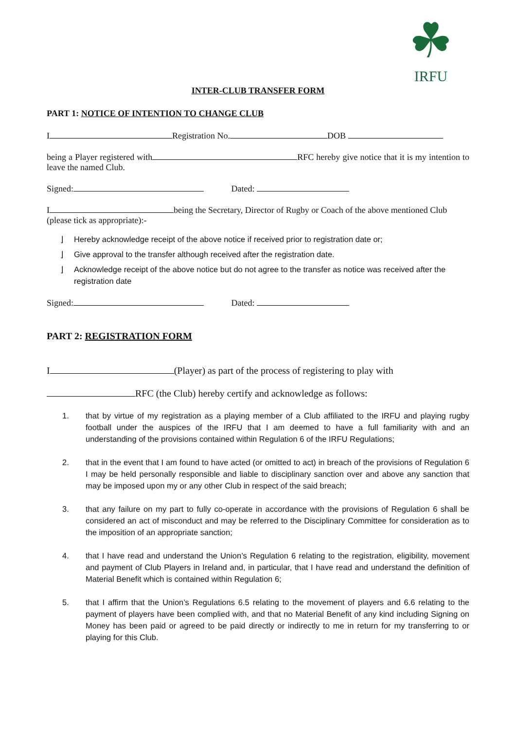☘
IRFU
INTER-CLUB TRANSFER FORM
PART 1: NOTICE OF INTENTION TO CHANGE CLUB
I Registration No. DOB
being a Player registered with RFC hereby give notice that it is my intention to leave the named Club.
Signed: Dated:
I being the Secretary, Director of Rugby or Coach of the above mentioned Club (please tick as appropriate):-
⌋ Hereby acknowledge receipt of the above notice if received prior to registration date or;
⌋ Give approval to the transfer although received after the registration date.
⌋ Acknowledge receipt of the above notice but do not agree to the transfer as notice was received after the registration date
Signed: Dated:
PART 2: REGISTRATION FORM
I (Player) as part of the process of registering to play with
RFC (the Club) hereby certify and acknowledge as follows:
1. that by virtue of my registration as a playing member of a Club affiliated to the IRFU and playing rugby football under the auspices of the IRFU that I am deemed to have a full familiarity with and an understanding of the provisions contained within Regulation 6 of the IRFU Regulations;
2. that in the event that I am found to have acted (or omitted to act) in breach of the provisions of Regulation 6 I may be held personally responsible and liable to disciplinary sanction over and above any sanction that may be imposed upon my or any other Club in respect of the said breach;
3. that any failure on my part to fully co-operate in accordance with the provisions of Regulation 6 shall be considered an act of misconduct and may be referred to the Disciplinary Committee for consideration as to the imposition of an appropriate sanction;
4. that I have read and understand the Union’s Regulation 6 relating to the registration, eligibility, movement and payment of Club Players in Ireland and, in particular, that I have read and understand the definition of Material Benefit which is contained within Regulation 6;
5. that I affirm that the Union’s Regulations 6.5 relating to the movement of players and 6.6 relating to the payment of players have been complied with, and that no Material Benefit of any kind including Signing on Money has been paid or agreed to be paid directly or indirectly to me in return for my transferring to or playing for this Club.